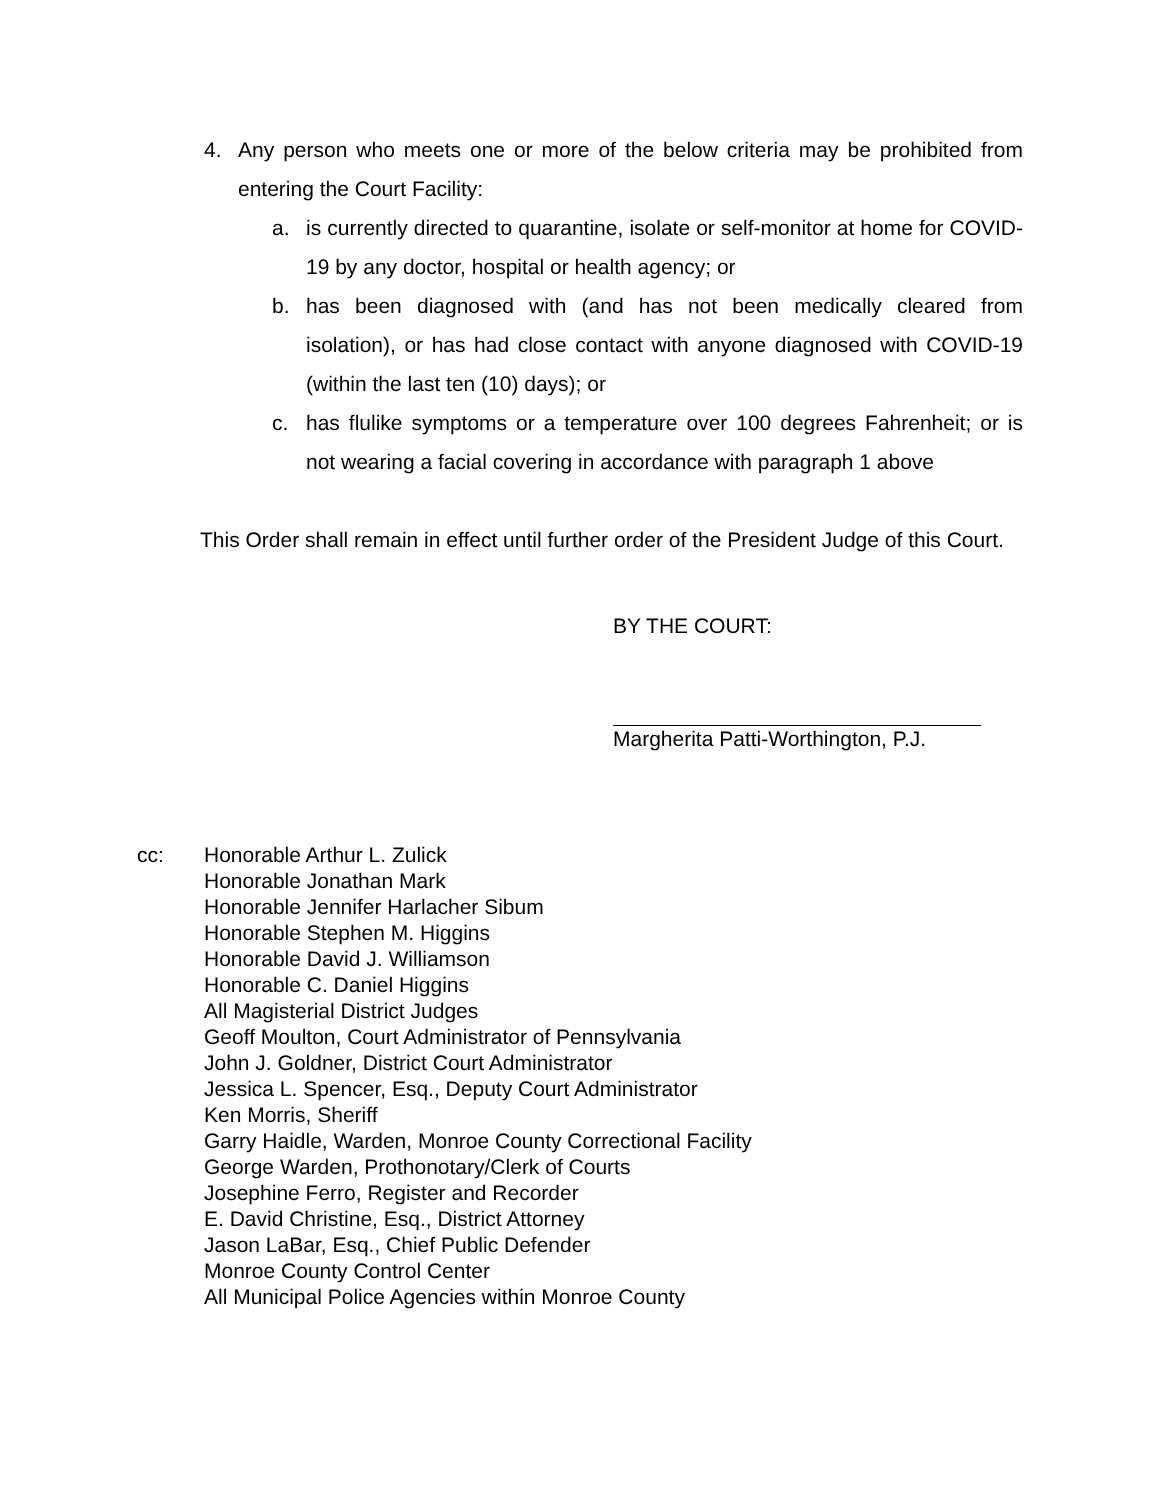4. Any person who meets one or more of the below criteria may be prohibited from entering the Court Facility:
a. is currently directed to quarantine, isolate or self-monitor at home for COVID-19 by any doctor, hospital or health agency; or
b. has been diagnosed with (and has not been medically cleared from isolation), or has had close contact with anyone diagnosed with COVID-19 (within the last ten (10) days); or
c. has flulike symptoms or a temperature over 100 degrees Fahrenheit; or is not wearing a facial covering in accordance with paragraph 1 above
This Order shall remain in effect until further order of the President Judge of this Court.
BY THE COURT:
Margherita Patti-Worthington, P.J.
cc: Honorable Arthur L. Zulick
Honorable Jonathan Mark
Honorable Jennifer Harlacher Sibum
Honorable Stephen M. Higgins
Honorable David J. Williamson
Honorable C. Daniel Higgins
All Magisterial District Judges
Geoff Moulton, Court Administrator of Pennsylvania
John J. Goldner, District Court Administrator
Jessica L. Spencer, Esq., Deputy Court Administrator
Ken Morris, Sheriff
Garry Haidle, Warden, Monroe County Correctional Facility
George Warden, Prothonotary/Clerk of Courts
Josephine Ferro, Register and Recorder
E. David Christine, Esq., District Attorney
Jason LaBar, Esq., Chief Public Defender
Monroe County Control Center
All Municipal Police Agencies within Monroe County